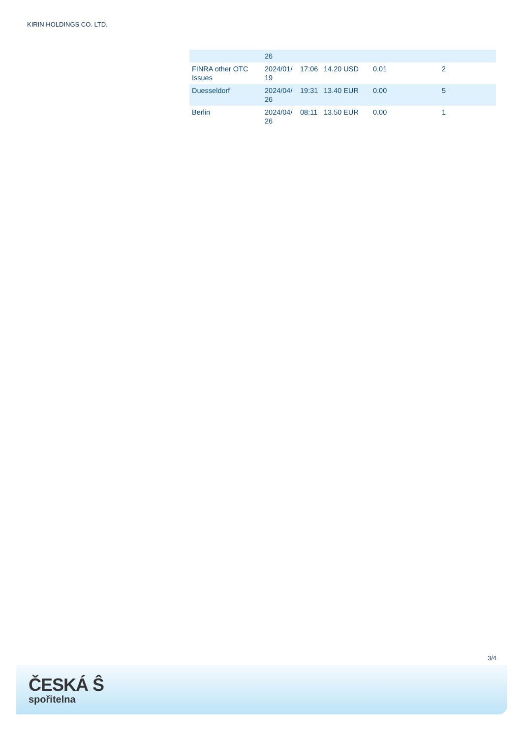KIRIN HOLDINGS CO. LTD.
| | 26 | | | | |
| FINRA other OTC Issues | 2024/01/ 19 | 17:06 | 14.20 USD | 0.01 | 2 |
| Duesseldorf | 2024/04/ 26 | 19:31 | 13.40 EUR | 0.00 | 5 |
| Berlin | 2024/04/ 26 | 08:11 | 13.50 EUR | 0.00 | 1 |
3/4
ČESKÁ Ŝ
spořitelna